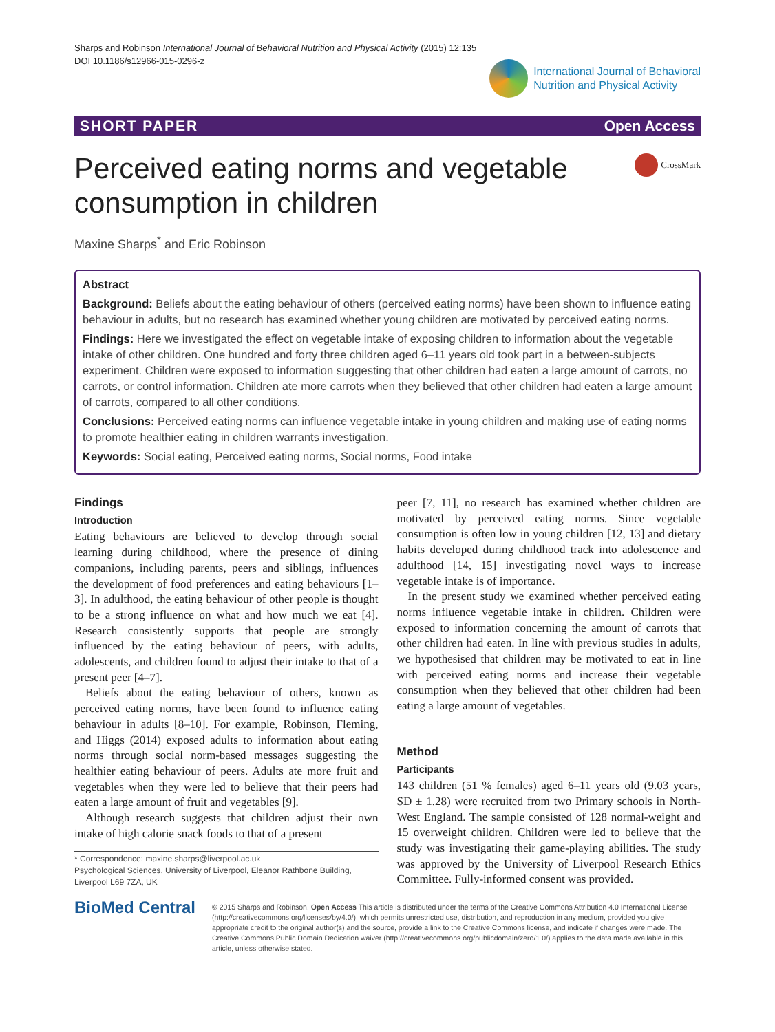Sharps and Robinson International Journal of Behavioral Nutrition and Physical Activity (2015) 12:135
DOI 10.1186/s12966-015-0296-z
International Journal of Behavioral
Nutrition and Physical Activity
SHORT PAPER Open Access
Perceived eating norms and vegetable consumption in children
CrossMark
Maxine Sharps<sup>*</sup> and Eric Robinson
Abstract
Background: Beliefs about the eating behaviour of others (perceived eating norms) have been shown to influence eating behaviour in adults, but no research has examined whether young children are motivated by perceived eating norms.
Findings: Here we investigated the effect on vegetable intake of exposing children to information about the vegetable intake of other children. One hundred and forty three children aged 6–11 years old took part in a between-subjects experiment. Children were exposed to information suggesting that other children had eaten a large amount of carrots, no carrots, or control information. Children ate more carrots when they believed that other children had eaten a large amount of carrots, compared to all other conditions.
Conclusions: Perceived eating norms can influence vegetable intake in young children and making use of eating norms to promote healthier eating in children warrants investigation.
Keywords: Social eating, Perceived eating norms, Social norms, Food intake
Findings
Introduction
Eating behaviours are believed to develop through social learning during childhood, where the presence of dining companions, including parents, peers and siblings, influences the development of food preferences and eating behaviours [1–3]. In adulthood, the eating behaviour of other people is thought to be a strong influence on what and how much we eat [4]. Research consistently supports that people are strongly influenced by the eating behaviour of peers, with adults, adolescents, and children found to adjust their intake to that of a present peer [4–7].
Beliefs about the eating behaviour of others, known as perceived eating norms, have been found to influence eating behaviour in adults [8–10]. For example, Robinson, Fleming, and Higgs (2014) exposed adults to information about eating norms through social norm-based messages suggesting the healthier eating behaviour of peers. Adults ate more fruit and vegetables when they were led to believe that their peers had eaten a large amount of fruit and vegetables [9].
Although research suggests that children adjust their own intake of high calorie snack foods to that of a present
* Correspondence: maxine.sharps@liverpool.ac.uk
Psychological Sciences, University of Liverpool, Eleanor Rathbone Building, Liverpool L69 7ZA, UK
peer [7, 11], no research has examined whether children are motivated by perceived eating norms. Since vegetable consumption is often low in young children [12, 13] and dietary habits developed during childhood track into adolescence and adulthood [14, 15] investigating novel ways to increase vegetable intake is of importance.
In the present study we examined whether perceived eating norms influence vegetable intake in children. Children were exposed to information concerning the amount of carrots that other children had eaten. In line with previous studies in adults, we hypothesised that children may be motivated to eat in line with perceived eating norms and increase their vegetable consumption when they believed that other children had been eating a large amount of vegetables.
Method
Participants
143 children (51 % females) aged 6–11 years old (9.03 years, SD ± 1.28) were recruited from two Primary schools in North-West England. The sample consisted of 128 normal-weight and 15 overweight children. Children were led to believe that the study was investigating their game-playing abilities. The study was approved by the University of Liverpool Research Ethics Committee. Fully-informed consent was provided.
BioMed Central
© 2015 Sharps and Robinson. Open Access This article is distributed under the terms of the Creative Commons Attribution 4.0 International License (http://creativecommons.org/licenses/by/4.0/), which permits unrestricted use, distribution, and reproduction in any medium, provided you give appropriate credit to the original author(s) and the source, provide a link to the Creative Commons license, and indicate if changes were made. The Creative Commons Public Domain Dedication waiver (http://creativecommons.org/publicdomain/zero/1.0/) applies to the data made available in this article, unless otherwise stated.